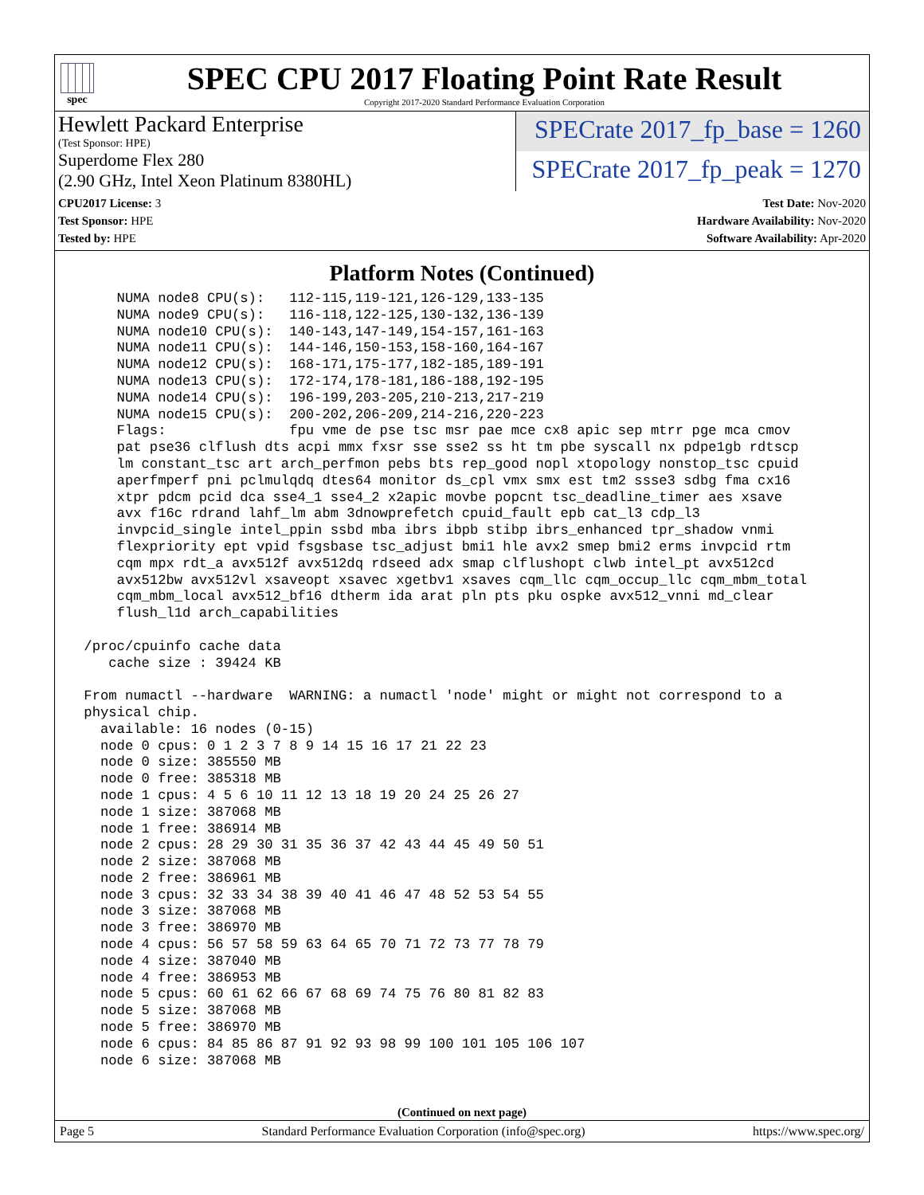spec
SPEC CPU 2017 Floating Point Rate Result
Copyright 2017-2020 Standard Performance Evaluation Corporation
Hewlett Packard Enterprise
(Test Sponsor: HPE)
Superdome Flex 280
(2.90 GHz, Intel Xeon Platinum 8380HL)
SPECrate 2017_fp_base = 1260
SPECrate 2017_fp_peak = 1270
CPU2017 License: 3
Test Sponsor: HPE
Tested by: HPE
Test Date: Nov-2020
Hardware Availability: Nov-2020
Software Availability: Apr-2020
Platform Notes (Continued)
     NUMA node8 CPU(s):   112-115,119-121,126-129,133-135
     NUMA node9 CPU(s):   116-118,122-125,130-132,136-139
     NUMA node10 CPU(s):  140-143,147-149,154-157,161-163
     NUMA node11 CPU(s):  144-146,150-153,158-160,164-167
     NUMA node12 CPU(s):  168-171,175-177,182-185,189-191
     NUMA node13 CPU(s):  172-174,178-181,186-188,192-195
     NUMA node14 CPU(s):  196-199,203-205,210-213,217-219
     NUMA node15 CPU(s):  200-202,206-209,214-216,220-223
     Flags:               fpu vme de pse tsc msr pae mce cx8 apic sep mtrr pge mca cmov
     pat pse36 clflush dts acpi mmx fxsr sse sse2 ss ht tm pbe syscall nx pdpe1gb rdtscp
     lm constant_tsc art arch_perfmon pebs bts rep_good nopl xtopology nonstop_tsc cpuid
     aperfmperf pni pclmulqdq dtes64 monitor ds_cpl vmx smx est tm2 ssse3 sdbg fma cx16
     xtpr pdcm pcid dca sse4_1 sse4_2 x2apic movbe popcnt tsc_deadline_timer aes xsave
     avx f16c rdrand lahf_lm abm 3dnowprefetch cpuid_fault epb cat_l3 cdp_l3
     invpcid_single intel_ppin ssbd mba ibrs ibpb stibp ibrs_enhanced tpr_shadow vnmi
     flexpriority ept vpid fsgsbase tsc_adjust bmi1 hle avx2 smep bmi2 erms invpcid rtm
     cqm mpx rdt_a avx512f avx512dq rdseed adx smap clflushopt clwb intel_pt avx512cd
     avx512bw avx512vl xsaveopt xsavec xgetbv1 xsaves cqm_llc cqm_occup_llc cqm_mbm_total
     cqm_mbm_local avx512_bf16 dtherm ida arat pln pts pku ospke avx512_vnni md_clear
     flush_l1d arch_capabilities

 /proc/cpuinfo cache data
    cache size : 39424 KB

 From numactl --hardware  WARNING: a numactl 'node' might or might not correspond to a
 physical chip.
   available: 16 nodes (0-15)
   node 0 cpus: 0 1 2 3 7 8 9 14 15 16 17 21 22 23
   node 0 size: 385550 MB
   node 0 free: 385318 MB
   node 1 cpus: 4 5 6 10 11 12 13 18 19 20 24 25 26 27
   node 1 size: 387068 MB
   node 1 free: 386914 MB
   node 2 cpus: 28 29 30 31 35 36 37 42 43 44 45 49 50 51
   node 2 size: 387068 MB
   node 2 free: 386961 MB
   node 3 cpus: 32 33 34 38 39 40 41 46 47 48 52 53 54 55
   node 3 size: 387068 MB
   node 3 free: 386970 MB
   node 4 cpus: 56 57 58 59 63 64 65 70 71 72 73 77 78 79
   node 4 size: 387040 MB
   node 4 free: 386953 MB
   node 5 cpus: 60 61 62 66 67 68 69 74 75 76 80 81 82 83
   node 5 size: 387068 MB
   node 5 free: 386970 MB
   node 6 cpus: 84 85 86 87 91 92 93 98 99 100 101 105 106 107
   node 6 size: 387068 MB
(Continued on next page)
Page 5 Standard Performance Evaluation Corporation (info@spec.org) https://www.spec.org/